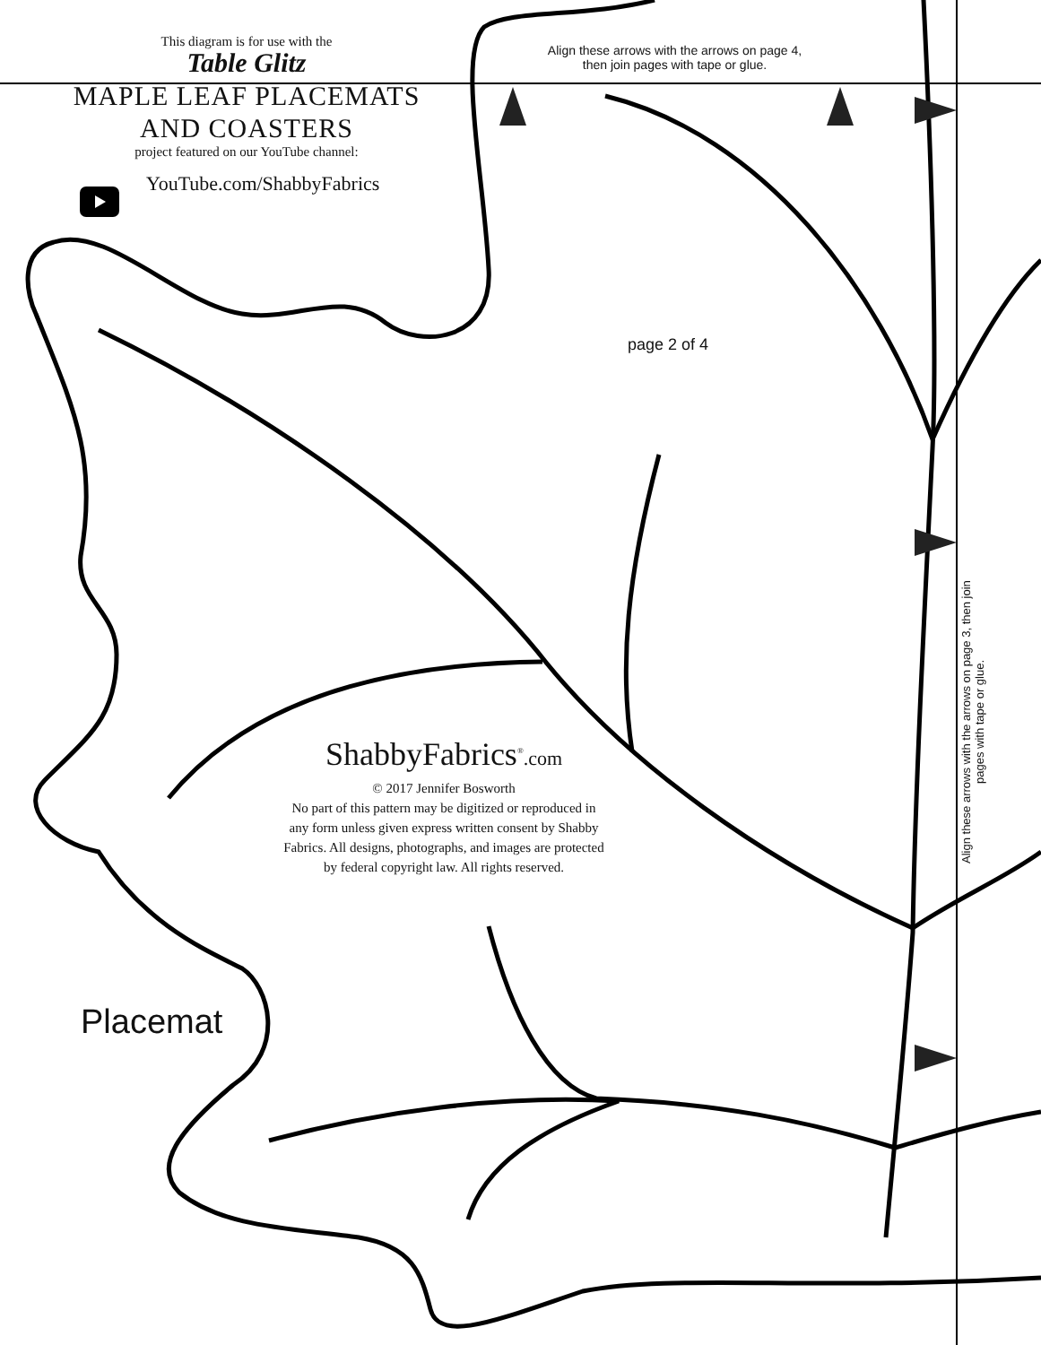This diagram is for use with the
Table Glitz
MAPLE LEAF PLACEMATS
AND COASTERS
project featured on our YouTube channel:
YouTube.com/ShabbyFabrics
Align these arrows with the arrows on page 4,
then join pages with tape or glue.
page 2 of 4
ShabbyFabrics<sup>®</sup>.com
© 2017 Jennifer Bosworth
No part of this pattern may be digitized or reproduced in any form unless given express written consent by Shabby Fabrics. All designs, photographs, and images are protected by federal copyright law. All rights reserved.
Placemat
Align these arrows with the arrows on page 3, then join pages with tape or glue.